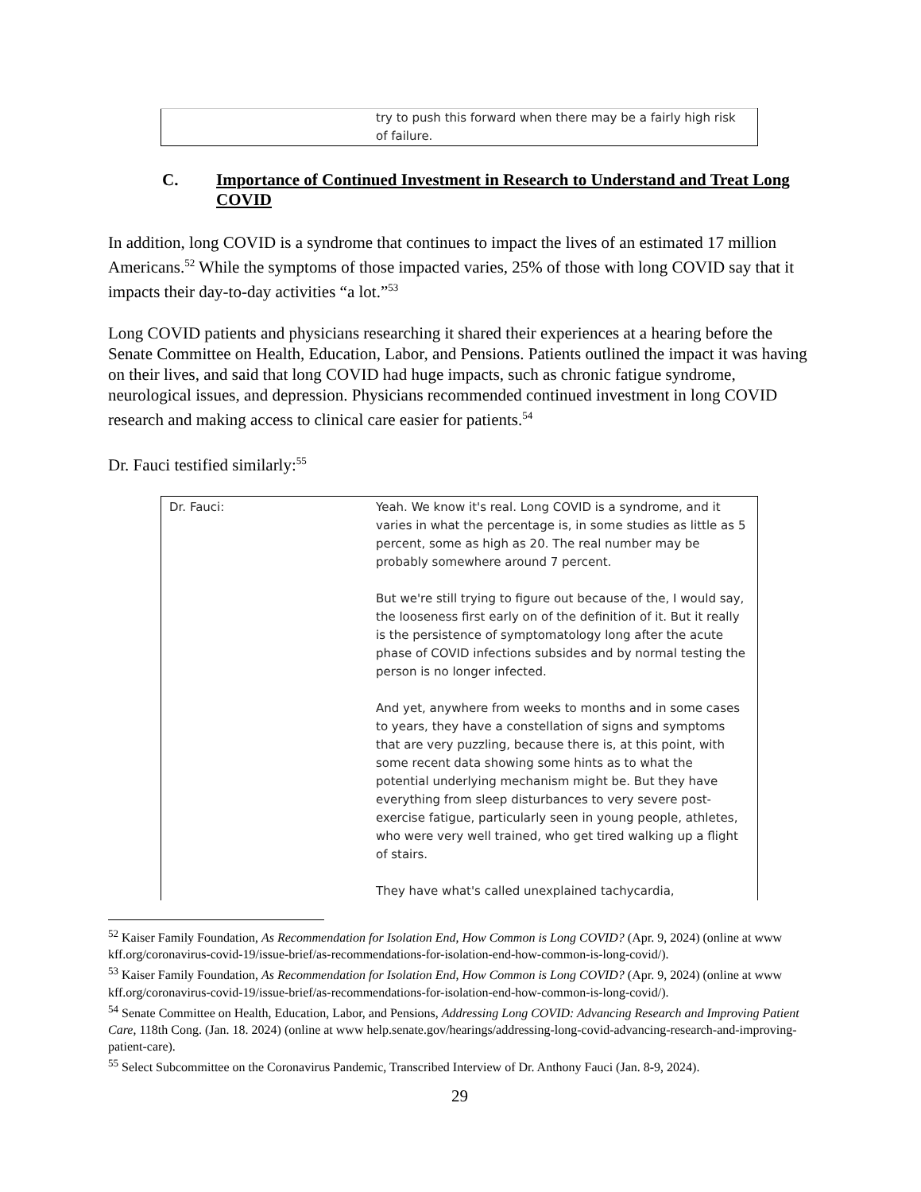| | try to push this forward when there may be a fairly high risk of failure. |
C. Importance of Continued Investment in Research to Understand and Treat Long COVID
In addition, long COVID is a syndrome that continues to impact the lives of an estimated 17 million Americans.<sup>52</sup> While the symptoms of those impacted varies, 25% of those with long COVID say that it impacts their day-to-day activities “a lot.”<sup>53</sup>
Long COVID patients and physicians researching it shared their experiences at a hearing before the Senate Committee on Health, Education, Labor, and Pensions. Patients outlined the impact it was having on their lives, and said that long COVID had huge impacts, such as chronic fatigue syndrome, neurological issues, and depression. Physicians recommended continued investment in long COVID research and making access to clinical care easier for patients.<sup>54</sup>
Dr. Fauci testified similarly:<sup>55</sup>
| Dr. Fauci: | Yeah. We know it's real. Long COVID is a syndrome, and it varies in what the percentage is, in some studies as little as 5 percent, some as high as 20. The real number may be probably somewhere around 7 percent. But we're still trying to figure out because of the, I would say, the looseness first early on of the definition of it. But it really is the persistence of symptomatology long after the acute phase of COVID infections subsides and by normal testing the person is no longer infected. And yet, anywhere from weeks to months and in some cases to years, they have a constellation of signs and symptoms that are very puzzling, because there is, at this point, with some recent data showing some hints as to what the potential underlying mechanism might be. But they have everything from sleep disturbances to very severe post-exercise fatigue, particularly seen in young people, athletes, who were very well trained, who get tired walking up a flight of stairs. They have what's called unexplained tachycardia, |
<sup>52</sup> Kaiser Family Foundation, As Recommendation for Isolation End, How Common is Long COVID? (Apr. 9, 2024) (online at www kff.org/coronavirus-covid-19/issue-brief/as-recommendations-for-isolation-end-how-common-is-long-covid/).
<sup>53</sup> Kaiser Family Foundation, As Recommendation for Isolation End, How Common is Long COVID? (Apr. 9, 2024) (online at www kff.org/coronavirus-covid-19/issue-brief/as-recommendations-for-isolation-end-how-common-is-long-covid/).
<sup>54</sup> Senate Committee on Health, Education, Labor, and Pensions, Addressing Long COVID: Advancing Research and Improving Patient Care, 118th Cong. (Jan. 18. 2024) (online at www help.senate.gov/hearings/addressing-long-covid-advancing-research-and-improving-patient-care).
<sup>55</sup> Select Subcommittee on the Coronavirus Pandemic, Transcribed Interview of Dr. Anthony Fauci (Jan. 8-9, 2024).
29